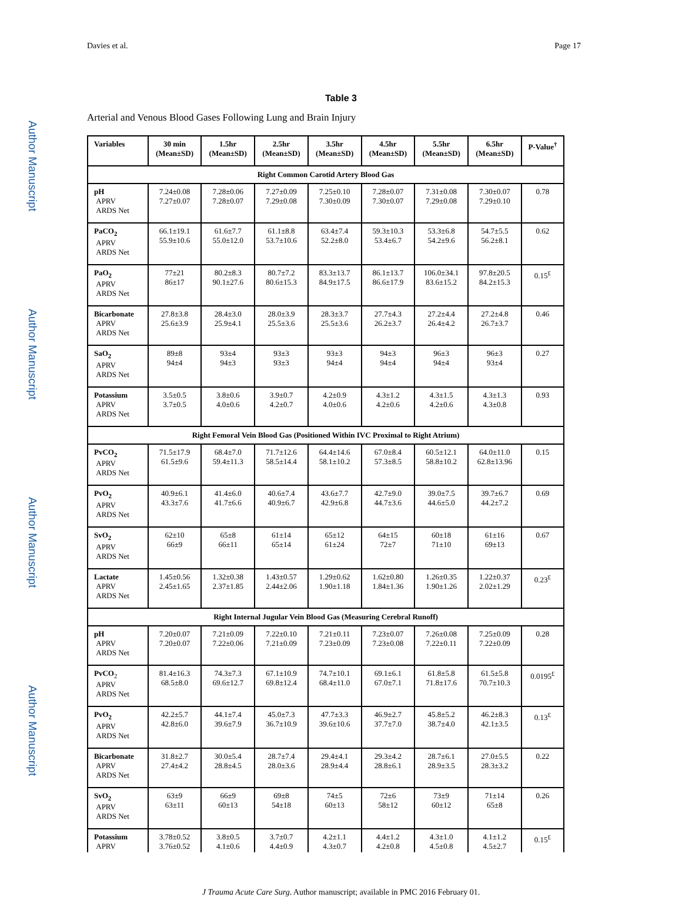Davies et al. Page 17
Author Manuscript
Author Manuscript
Author Manuscript
Author Manuscript
Table 3
Arterial and Venous Blood Gases Following Lung and Brain Injury
| Variables | 30 min (Mean±SD) | 1.5hr (Mean±SD) | 2.5hr (Mean±SD) | 3.5hr (Mean±SD) | 4.5hr (Mean±SD) | 5.5hr (Mean±SD) | 6.5hr (Mean±SD) | P-Value<sup>†</sup> |
| --- | --- | --- | --- | --- | --- | --- | --- | --- |
| Right Common Carotid Artery Blood Gas | | | | | | | | |
| pH APRV ARDS Net | 7.24±0.08 7.27±0.07 | 7.28±0.06 7.28±0.07 | 7.27±0.09 7.29±0.08 | 7.25±0.10 7.30±0.09 | 7.28±0.07 7.30±0.07 | 7.31±0.08 7.29±0.08 | 7.30±0.07 7.29±0.10 | 0.78 |
| PaCO<sub>2</sub> APRV ARDS Net | 66.1±19.1 55.9±10.6 | 61.6±7.7 55.0±12.0 | 61.1±8.8 53.7±10.6 | 63.4±7.4 52.2±8.0 | 59.3±10.3 53.4±6.7 | 53.3±6.8 54.2±9.6 | 54.7±5.5 56.2±8.1 | 0.62 |
| PaO<sub>2</sub> APRV ARDS Net | 77±21 86±17 | 80.2±8.3 90.1±27.6 | 80.7±7.2 80.6±15.3 | 83.3±13.7 84.9±17.5 | 86.1±13.7 86.6±17.9 | 106.0±34.1 83.6±15.2 | 97.8±20.5 84.2±15.3 | 0.15<sup>£</sup> |
| Bicarbonate APRV ARDS Net | 27.8±3.8 25.6±3.9 | 28.4±3.0 25.9±4.1 | 28.0±3.9 25.5±3.6 | 28.3±3.7 25.5±3.6 | 27.7±4.3 26.2±3.7 | 27.2±4.4 26.4±4.2 | 27.2±4.8 26.7±3.7 | 0.46 |
| SaO<sub>2</sub> APRV ARDS Net | 89±8 94±4 | 93±4 94±3 | 93±3 93±3 | 93±3 94±4 | 94±3 94±4 | 96±3 94±4 | 96±3 93±4 | 0.27 |
| Potassium APRV ARDS Net | 3.5±0.5 3.7±0.5 | 3.8±0.6 4.0±0.6 | 3.9±0.7 4.2±0.7 | 4.2±0.9 4.0±0.6 | 4.3±1.2 4.2±0.6 | 4.3±1.5 4.2±0.6 | 4.3±1.3 4.3±0.8 | 0.93 |
| Right Femoral Vein Blood Gas (Positioned Within IVC Proximal to Right Atrium) | | | | | | | | |
| PvCO<sub>2</sub> APRV ARDS Net | 71.5±17.9 61.5±9.6 | 68.4±7.0 59.4±11.3 | 71.7±12.6 58.5±14.4 | 64.4±14.6 58.1±10.2 | 67.0±8.4 57.3±8.5 | 60.5±12.1 58.8±10.2 | 64.0±11.0 62.8±13.96 | 0.15 |
| PvO<sub>2</sub> APRV ARDS Net | 40.9±6.1 43.3±7.6 | 41.4±6.0 41.7±6.6 | 40.6±7.4 40.9±6.7 | 43.6±7.7 42.9±6.8 | 42.7±9.0 44.7±3.6 | 39.0±7.5 44.6±5.0 | 39.7±6.7 44.2±7.2 | 0.69 |
| SvO<sub>2</sub> APRV ARDS Net | 62±10 66±9 | 65±8 66±11 | 61±14 65±14 | 65±12 61±24 | 64±15 72±7 | 60±18 71±10 | 61±16 69±13 | 0.67 |
| Lactate APRV ARDS Net | 1.45±0.56 2.45±1.65 | 1.32±0.38 2.37±1.85 | 1.43±0.57 2.44±2.06 | 1.29±0.62 1.90±1.18 | 1.62±0.80 1.84±1.36 | 1.26±0.35 1.90±1.26 | 1.22±0.37 2.02±1.29 | 0.23<sup>£</sup> |
| Right Internal Jugular Vein Blood Gas (Measuring Cerebral Runoff) | | | | | | | | |
| pH APRV ARDS Net | 7.20±0.07 7.20±0.07 | 7.21±0.09 7.22±0.06 | 7.22±0.10 7.21±0.09 | 7.21±0.11 7.23±0.09 | 7.23±0.07 7.23±0.08 | 7.26±0.08 7.22±0.11 | 7.25±0.09 7.22±0.09 | 0.28 |
| PvCO<sub>2</sub> APRV ARDS Net | 81.4±16.3 68.5±8.0 | 74.3±7.3 69.6±12.7 | 67.1±10.9 69.8±12.4 | 74.7±10.1 68.4±11.0 | 69.1±6.1 67.0±7.1 | 61.8±5.8 71.8±17.6 | 61.5±5.8 70.7±10.3 | 0.0195<sup>£</sup> |
| PvO<sub>2</sub> APRV ARDS Net | 42.2±5.7 42.8±6.0 | 44.1±7.4 39.6±7.9 | 45.0±7.3 36.7±10.9 | 47.7±3.3 39.6±10.6 | 46.9±2.7 37.7±7.0 | 45.8±5.2 38.7±4.0 | 46.2±8.3 42.1±3.5 | 0.13<sup>£</sup> |
| Bicarbonate APRV ARDS Net | 31.8±2.7 27.4±4.2 | 30.0±5.4 28.8±4.5 | 28.7±7.4 28.0±3.6 | 29.4±4.1 28.9±4.4 | 29.3±4.2 28.8±6.1 | 28.7±6.1 28.9±3.5 | 27.0±5.5 28.3±3.2 | 0.22 |
| SvO<sub>2</sub> APRV ARDS Net | 63±9 63±11 | 66±9 60±13 | 69±8 54±18 | 74±5 60±13 | 72±6 58±12 | 73±9 60±12 | 71±14 65±8 | 0.26 |
| Potassium APRV | 3.78±0.52 3.76±0.52 | 3.8±0.5 4.1±0.6 | 3.7±0.7 4.4±0.9 | 4.2±1.1 4.3±0.7 | 4.4±1.2 4.2±0.8 | 4.3±1.0 4.5±0.8 | 4.1±1.2 4.5±2.7 | 0.15<sup>£</sup> |
J Trauma Acute Care Surg. Author manuscript; available in PMC 2016 February 01.